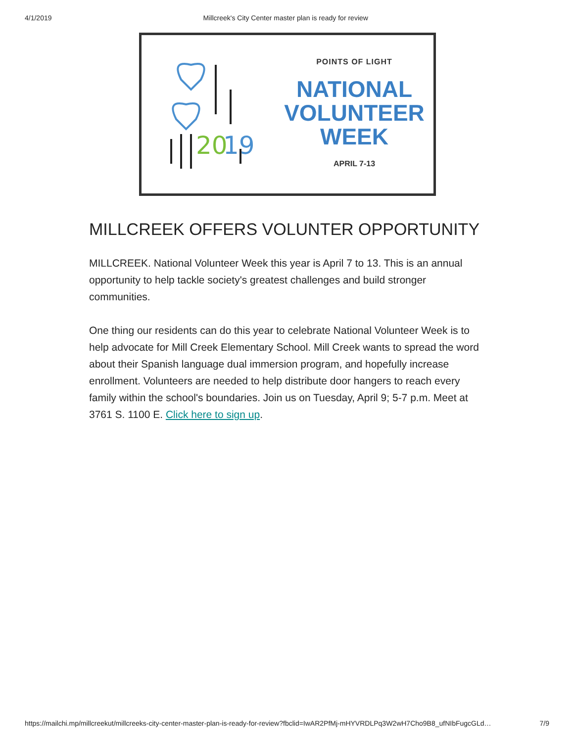4/1/2019 Millcreek's City Center master plan is ready for review
20
19
POINTS OF LIGHT
NATIONAL
VOLUNTEER
WEEK
APRIL 7-13
MILLCREEK OFFERS VOLUNTER OPPORTUNITY
MILLCREEK. National Volunteer Week this year is April 7 to 13. This is an annual opportunity to help tackle society's greatest challenges and build stronger communities.
One thing our residents can do this year to celebrate National Volunteer Week is to help advocate for Mill Creek Elementary School. Mill Creek wants to spread the word about their Spanish language dual immersion program, and hopefully increase enrollment. Volunteers are needed to help distribute door hangers to reach every family within the school's boundaries. Join us on Tuesday, April 9; 5-7 p.m. Meet at 3761 S. 1100 E. Click here to sign up.
https://mailchi.mp/millcreekut/millcreeks-city-center-master-plan-is-ready-for-review?fbclid=IwAR2PfMj-mHYVRDLPq3W2wH7Cho9B8_ufNIbFugcGLd… 7/9